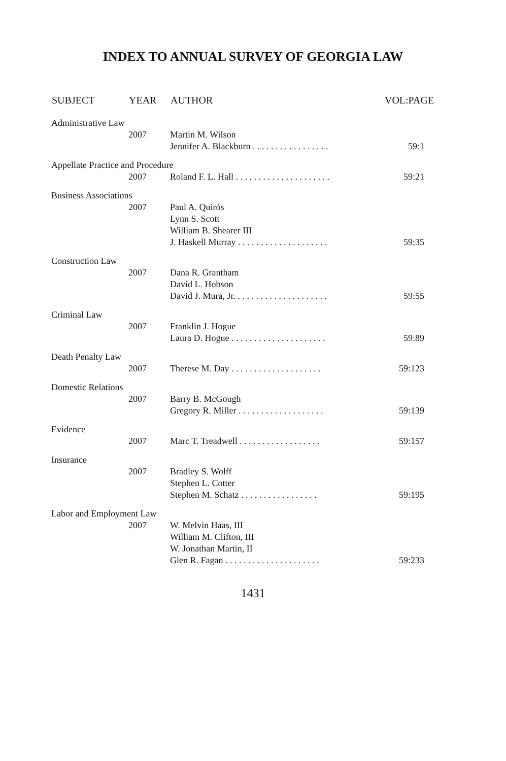INDEX TO ANNUAL SURVEY OF GEORGIA LAW
| SUBJECT | YEAR | AUTHOR | VOL:PAGE |
| --- | --- | --- | --- |
| Administrative Law | | | |
| | 2007 | Martin M. Wilson Jennifer A. Blackburn . . . . . . . . . . . . . . . . . | 59:1 |
| Appellate Practice and Procedure | | | |
| | 2007 | Roland F. L. Hall . . . . . . . . . . . . . . . . . . . . . | 59:21 |
| Business Associations | | | |
| | 2007 | Paul A. Quirós Lynn S. Scott William B. Shearer III J. Haskell Murray . . . . . . . . . . . . . . . . . . . . | 59:35 |
| Construction Law | | | |
| | 2007 | Dana R. Grantham David L. Hobson David J. Mura, Jr. . . . . . . . . . . . . . . . . . . . . | 59:55 |
| Criminal Law | | | |
| | 2007 | Franklin J. Hogue Laura D. Hogue . . . . . . . . . . . . . . . . . . . . . | 59:89 |
| Death Penalty Law | | | |
| | 2007 | Therese M. Day . . . . . . . . . . . . . . . . . . . . | 59:123 |
| Domestic Relations | | | |
| | 2007 | Barry B. McGough Gregory R. Miller . . . . . . . . . . . . . . . . . . . | 59:139 |
| Evidence | | | |
| | 2007 | Marc T. Treadwell . . . . . . . . . . . . . . . . . . | 59:157 |
| Insurance | | | |
| | 2007 | Bradley S. Wolff Stephen L. Cotter Stephen M. Schatz . . . . . . . . . . . . . . . . . | 59:195 |
| Labor and Employment Law | | | |
| | 2007 | W. Melvin Haas, III William M. Clifton, III W. Jonathan Martin, II Glen R. Fagan . . . . . . . . . . . . . . . . . . . . . | 59:233 |
1431